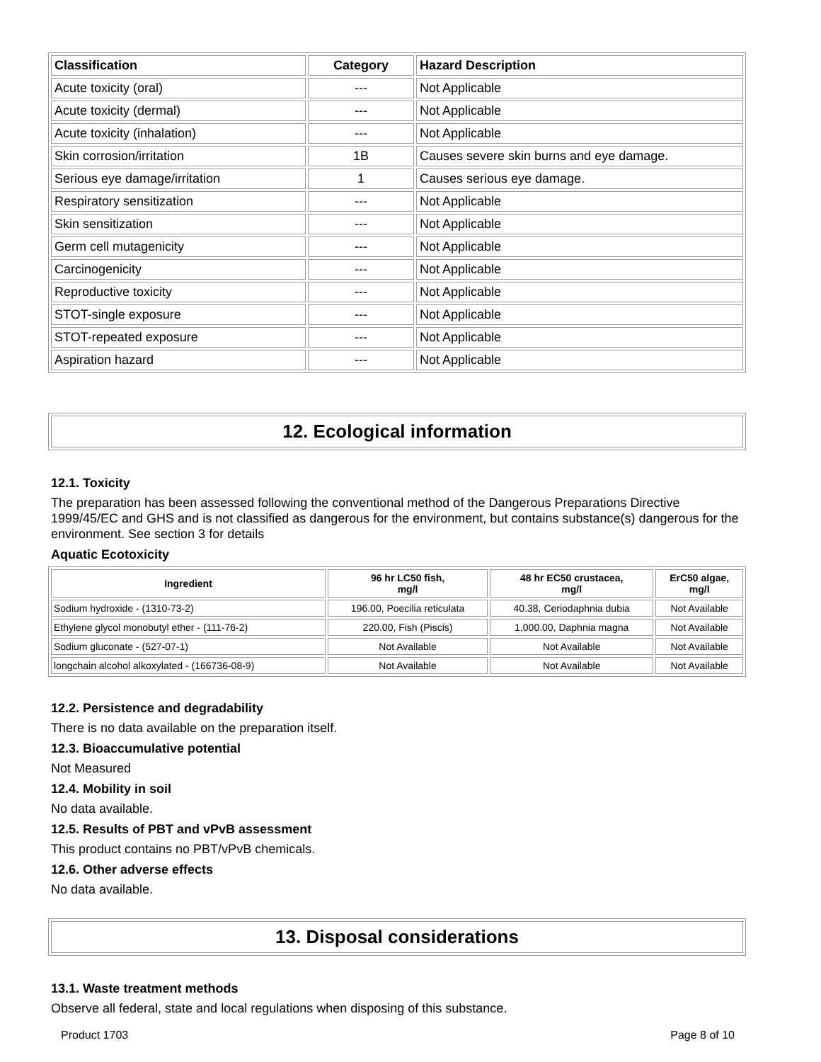| Classification | Category | Hazard Description |
| --- | --- | --- |
| Acute toxicity (oral) | --- | Not Applicable |
| Acute toxicity (dermal) | --- | Not Applicable |
| Acute toxicity (inhalation) | --- | Not Applicable |
| Skin corrosion/irritation | 1B | Causes severe skin burns and eye damage. |
| Serious eye damage/irritation | 1 | Causes serious eye damage. |
| Respiratory sensitization | --- | Not Applicable |
| Skin sensitization | --- | Not Applicable |
| Germ cell mutagenicity | --- | Not Applicable |
| Carcinogenicity | --- | Not Applicable |
| Reproductive toxicity | --- | Not Applicable |
| STOT-single exposure | --- | Not Applicable |
| STOT-repeated exposure | --- | Not Applicable |
| Aspiration hazard | --- | Not Applicable |
12. Ecological information
12.1. Toxicity
The preparation has been assessed following the conventional method of the Dangerous Preparations Directive 1999/45/EC and GHS and is not classified as dangerous for the environment, but contains substance(s) dangerous for the environment. See section 3 for details
Aquatic Ecotoxicity
| Ingredient | 96 hr LC50 fish, mg/l | 48 hr EC50 crustacea, mg/l | ErC50 algae, mg/l |
| --- | --- | --- | --- |
| Sodium hydroxide - (1310-73-2) | 196.00, Poecilia reticulata | 40.38, Ceriodaphnia dubia | Not Available |
| Ethylene glycol monobutyl ether - (111-76-2) | 220.00, Fish (Piscis) | 1,000.00, Daphnia magna | Not Available |
| Sodium gluconate - (527-07-1) | Not Available | Not Available | Not Available |
| longchain alcohol alkoxylated - (166736-08-9) | Not Available | Not Available | Not Available |
12.2. Persistence and degradability
There is no data available on the preparation itself.
12.3. Bioaccumulative potential
Not Measured
12.4. Mobility in soil
No data available.
12.5. Results of PBT and vPvB assessment
This product contains no PBT/vPvB chemicals.
12.6. Other adverse effects
No data available.
13. Disposal considerations
13.1. Waste treatment methods
Observe all federal, state and local regulations when disposing of this substance.
Product 1703 Page 8 of 10